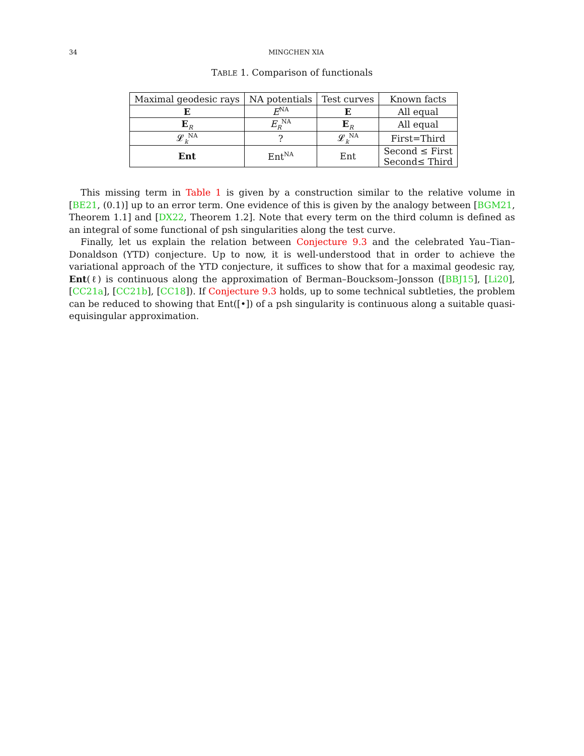34 MINGCHEN XIA
TABLE 1. Comparison of functionals
| Maximal geodesic rays | NA potentials | Test curves | Known facts |
| --- | --- | --- | --- |
| E | E<sup>NA</sup> | E | All equal |
| E<sub>R</sub> | E<sub>R</sub><sup>NA</sup> | E<sub>R</sub> | All equal |
| 𝓛<sub>k</sub><sup>NA</sup> | ? | 𝓛<sub>k</sub><sup>NA</sup> | First=Third |
| Ent | Ent<sup>NA</sup> | Ent | Second ≤ First Second≤ Third |
This missing term in Table 1 is given by a construction similar to the relative volume in [BE21, (0.1)] up to an error term. One evidence of this is given by the analogy between [BGM21, Theorem 1.1] and [DX22, Theorem 1.2]. Note that every term on the third column is defined as an integral of some functional of psh singularities along the test curve.
Finally, let us explain the relation between Conjecture 9.3 and the celebrated Yau–Tian–Donaldson (YTD) conjecture. Up to now, it is well-understood that in order to achieve the variational approach of the YTD conjecture, it suffices to show that for a maximal geodesic ray, Ent(ℓ) is continuous along the approximation of Berman–Boucksom–Jonsson ([BBJ15], [Li20], [CC21a], [CC21b], [CC18]). If Conjecture 9.3 holds, up to some technical subtleties, the problem can be reduced to showing that Ent([•]) of a psh singularity is continuous along a suitable quasi-equisingular approximation.